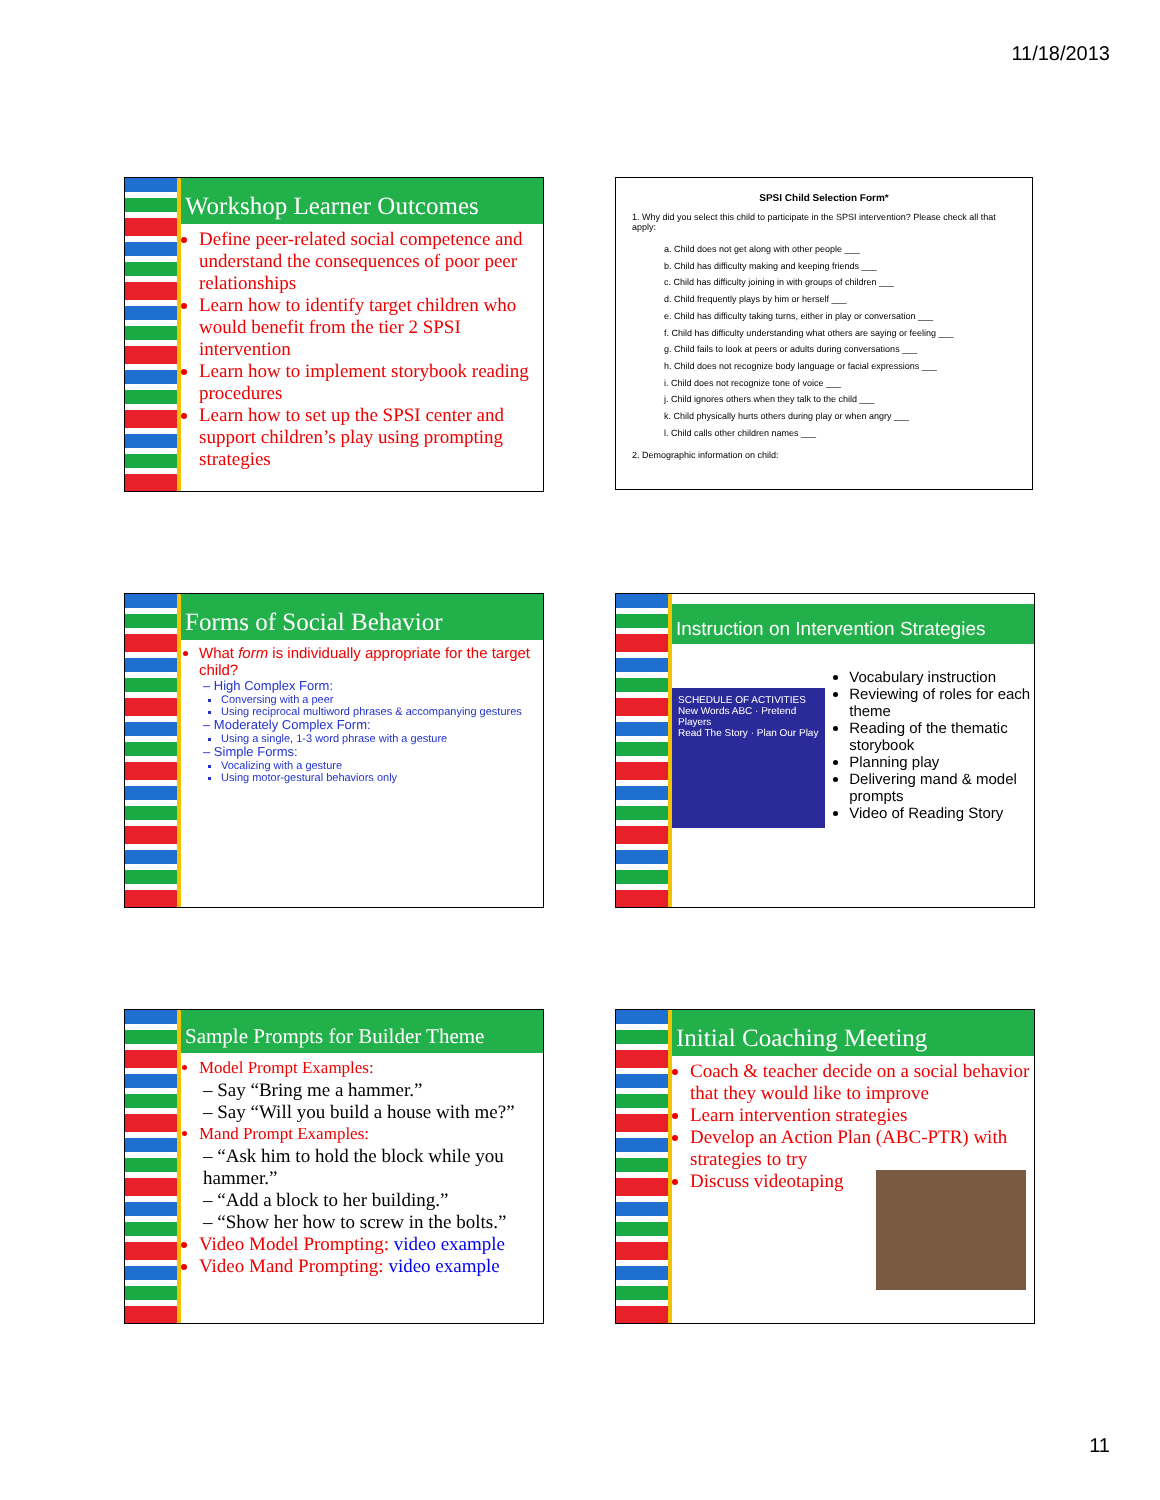11/18/2013
Workshop Learner Outcomes
Define peer-related social competence and understand the consequences of poor peer relationships
Learn how to identify target children who would benefit from the tier 2 SPSI intervention
Learn how to implement storybook reading procedures
Learn how to set up the SPSI center and support children’s play using prompting strategies
SPSI Child Selection Form*
1. Why did you select this child to participate in the SPSI intervention? Please check all that apply:
a. Child does not get along with other people ___
b. Child has difficulty making and keeping friends ___
c. Child has difficulty joining in with groups of children ___
d. Child frequently plays by him or herself ___
e. Child has difficulty taking turns, either in play or conversation ___
f. Child has difficulty understanding what others are saying or feeling ___
g. Child fails to look at peers or adults during conversations ___
h. Child does not recognize body language or facial expressions ___
i. Child does not recognize tone of voice ___
j. Child ignores others when they talk to the child ___
k. Child physically hurts others during play or when angry ___
l. Child calls other children names ___
2. Demographic information on child:
Forms of Social Behavior
What form is individually appropriate for the target child?
– High Complex Form:
Conversing with a peer
Using reciprocal multiword phrases & accompanying gestures
– Moderately Complex Form:
Using a single, 1-3 word phrase with a gesture
– Simple Forms:
Vocalizing with a gesture
Using motor-gestural behaviors only
Instruction on Intervention Strategies
SCHEDULE OF ACTIVITIES
New Words ABC · Pretend Players
Read The Story · Plan Our Play
Vocabulary instruction
Reviewing of roles for each theme
Reading of the thematic storybook
Planning play
Delivering mand & model prompts
Video of Reading Story
Sample Prompts for Builder Theme
Model Prompt Examples:
– Say “Bring me a hammer.”
– Say “Will you build a house with me?”
Mand Prompt Examples:
– “Ask him to hold the block while you hammer.”
– “Add a block to her building.”
– “Show her how to screw in the bolts.”
Video Model Prompting: video example
Video Mand Prompting: video example
Initial Coaching Meeting
Coach & teacher decide on a social behavior that they would like to improve
Learn intervention strategies
Develop an Action Plan (ABC-PTR) with strategies to try
Discuss videotaping
11